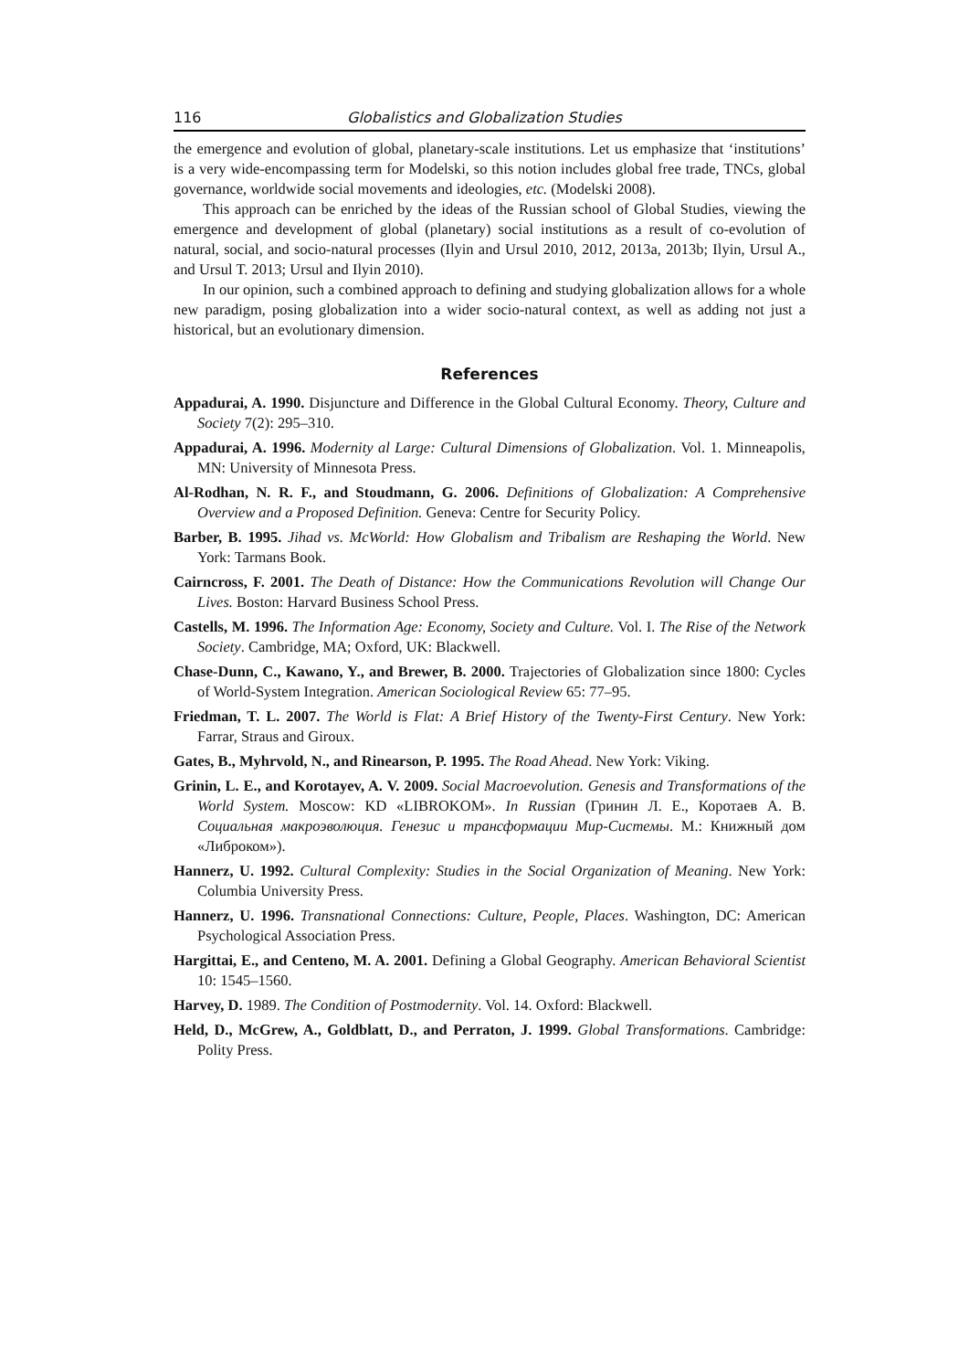116 Globalistics and Globalization Studies
the emergence and evolution of global, planetary-scale institutions. Let us emphasize that ‘institutions’ is a very wide-encompassing term for Modelski, so this notion includes global free trade, TNCs, global governance, worldwide social movements and ideologies, etc. (Modelski 2008).
This approach can be enriched by the ideas of the Russian school of Global Studies, viewing the emergence and development of global (planetary) social institutions as a result of co-evolution of natural, social, and socio-natural processes (Ilyin and Ursul 2010, 2012, 2013a, 2013b; Ilyin, Ursul A., and Ursul T. 2013; Ursul and Ilyin 2010).
In our opinion, such a combined approach to defining and studying globalization allows for a whole new paradigm, posing globalization into a wider socio-natural context, as well as adding not just a historical, but an evolutionary dimension.
References
Appadurai, A. 1990. Disjuncture and Difference in the Global Cultural Economy. Theory, Culture and Society 7(2): 295–310.
Appadurai, A. 1996. Modernity al Large: Cultural Dimensions of Globalization. Vol. 1. Minneapolis, MN: University of Minnesota Press.
Al-Rodhan, N. R. F., and Stoudmann, G. 2006. Definitions of Globalization: A Comprehensive Overview and a Proposed Definition. Geneva: Centre for Security Policy.
Barber, B. 1995. Jihad vs. McWorld: How Globalism and Tribalism are Reshaping the World. New York: Tarmans Book.
Cairncross, F. 2001. The Death of Distance: How the Communications Revolution will Change Our Lives. Boston: Harvard Business School Press.
Castells, M. 1996. The Information Age: Economy, Society and Culture. Vol. I. The Rise of the Network Society. Cambridge, MA; Oxford, UK: Blackwell.
Chase-Dunn, C., Kawano, Y., and Brewer, B. 2000. Trajectories of Globalization since 1800: Cycles of World-System Integration. American Sociological Review 65: 77–95.
Friedman, T. L. 2007. The World is Flat: A Brief History of the Twenty-First Century. New York: Farrar, Straus and Giroux.
Gates, B., Myhrvold, N., and Rinearson, P. 1995. The Road Ahead. New York: Viking.
Grinin, L. E., and Korotayev, A. V. 2009. Social Macroevolution. Genesis and Transformations of the World System. Moscow: KD «LIBROKOM». In Russian (Гринин Л. Е., Коротаев А. В. Социальная макроэволюция. Генезис и трансформации Мир-Системы. М.: Книжный дом «Либроком»).
Hannerz, U. 1992. Cultural Complexity: Studies in the Social Organization of Meaning. New York: Columbia University Press.
Hannerz, U. 1996. Transnational Connections: Culture, People, Places. Washington, DC: American Psychological Association Press.
Hargittai, E., and Centeno, M. A. 2001. Defining a Global Geography. American Behavioral Scientist 10: 1545–1560.
Harvey, D. 1989. The Condition of Postmodernity. Vol. 14. Oxford: Blackwell.
Held, D., McGrew, A., Goldblatt, D., and Perraton, J. 1999. Global Transformations. Cambridge: Polity Press.